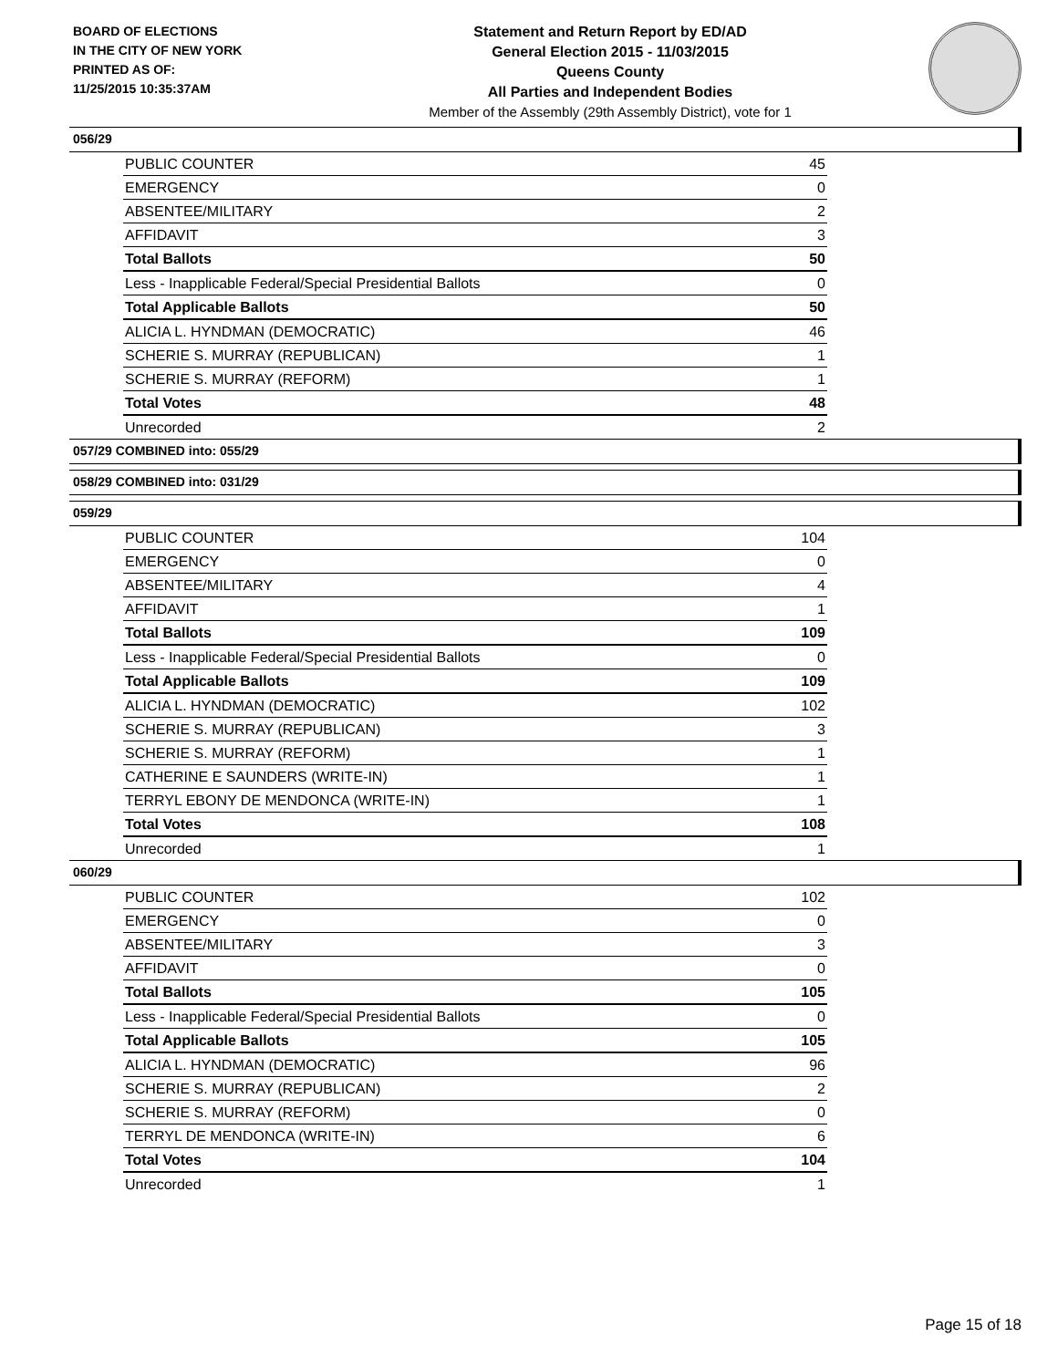BOARD OF ELECTIONS
IN THE CITY OF NEW YORK
PRINTED AS OF:
11/25/2015 10:35:37AM
Statement and Return Report by ED/AD
General Election 2015 - 11/03/2015
Queens County
All Parties and Independent Bodies
Member of the Assembly (29th Assembly District), vote for 1
056/29
| PUBLIC COUNTER | 45 |
| EMERGENCY | 0 |
| ABSENTEE/MILITARY | 2 |
| AFFIDAVIT | 3 |
| Total Ballots | 50 |
| Less - Inapplicable Federal/Special Presidential Ballots | 0 |
| Total Applicable Ballots | 50 |
| ALICIA L. HYNDMAN (DEMOCRATIC) | 46 |
| SCHERIE S. MURRAY (REPUBLICAN) | 1 |
| SCHERIE S. MURRAY (REFORM) | 1 |
| Total Votes | 48 |
| Unrecorded | 2 |
057/29 COMBINED into: 055/29
058/29 COMBINED into: 031/29
059/29
| PUBLIC COUNTER | 104 |
| EMERGENCY | 0 |
| ABSENTEE/MILITARY | 4 |
| AFFIDAVIT | 1 |
| Total Ballots | 109 |
| Less - Inapplicable Federal/Special Presidential Ballots | 0 |
| Total Applicable Ballots | 109 |
| ALICIA L. HYNDMAN (DEMOCRATIC) | 102 |
| SCHERIE S. MURRAY (REPUBLICAN) | 3 |
| SCHERIE S. MURRAY (REFORM) | 1 |
| CATHERINE E SAUNDERS (WRITE-IN) | 1 |
| TERRYL EBONY DE MENDONCA (WRITE-IN) | 1 |
| Total Votes | 108 |
| Unrecorded | 1 |
060/29
| PUBLIC COUNTER | 102 |
| EMERGENCY | 0 |
| ABSENTEE/MILITARY | 3 |
| AFFIDAVIT | 0 |
| Total Ballots | 105 |
| Less - Inapplicable Federal/Special Presidential Ballots | 0 |
| Total Applicable Ballots | 105 |
| ALICIA L. HYNDMAN (DEMOCRATIC) | 96 |
| SCHERIE S. MURRAY (REPUBLICAN) | 2 |
| SCHERIE S. MURRAY (REFORM) | 0 |
| TERRYL DE MENDONCA (WRITE-IN) | 6 |
| Total Votes | 104 |
| Unrecorded | 1 |
Page 15 of 18